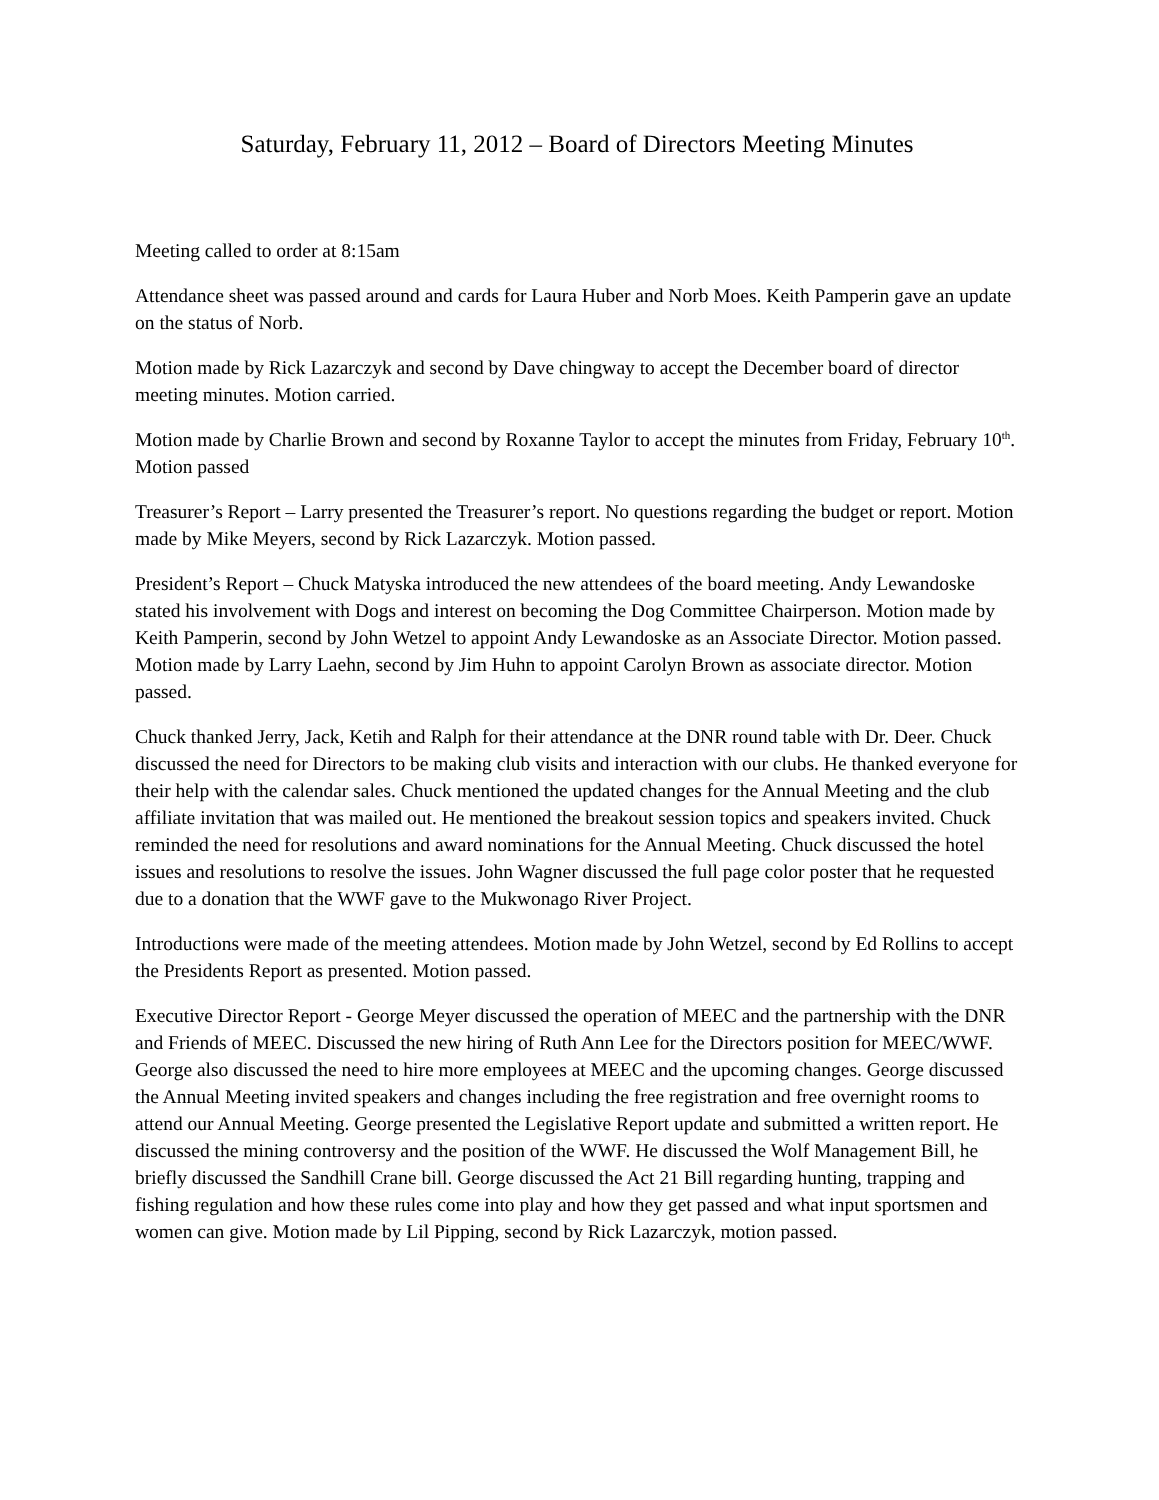Saturday, February 11, 2012 – Board of Directors Meeting Minutes
Meeting called to order at 8:15am
Attendance sheet was passed around and cards for Laura Huber and Norb Moes. Keith Pamperin gave an update on the status of Norb.
Motion made by Rick Lazarczyk and second by Dave chingway to accept the December board of director meeting minutes. Motion carried.
Motion made by Charlie Brown and second by Roxanne Taylor to accept the minutes from Friday, February 10<sup>th</sup>. Motion passed
Treasurer’s Report – Larry presented the Treasurer’s report. No questions regarding the budget or report. Motion made by Mike Meyers, second by Rick Lazarczyk. Motion passed.
President’s Report – Chuck Matyska introduced the new attendees of the board meeting. Andy Lewandoske stated his involvement with Dogs and interest on becoming the Dog Committee Chairperson. Motion made by Keith Pamperin, second by John Wetzel to appoint Andy Lewandoske as an Associate Director. Motion passed. Motion made by Larry Laehn, second by Jim Huhn to appoint Carolyn Brown as associate director. Motion passed.
Chuck thanked Jerry, Jack, Ketih and Ralph for their attendance at the DNR round table with Dr. Deer. Chuck discussed the need for Directors to be making club visits and interaction with our clubs. He thanked everyone for their help with the calendar sales. Chuck mentioned the updated changes for the Annual Meeting and the club affiliate invitation that was mailed out. He mentioned the breakout session topics and speakers invited. Chuck reminded the need for resolutions and award nominations for the Annual Meeting. Chuck discussed the hotel issues and resolutions to resolve the issues. John Wagner discussed the full page color poster that he requested due to a donation that the WWF gave to the Mukwonago River Project.
Introductions were made of the meeting attendees. Motion made by John Wetzel, second by Ed Rollins to accept the Presidents Report as presented. Motion passed.
Executive Director Report - George Meyer discussed the operation of MEEC and the partnership with the DNR and Friends of MEEC. Discussed the new hiring of Ruth Ann Lee for the Directors position for MEEC/WWF. George also discussed the need to hire more employees at MEEC and the upcoming changes. George discussed the Annual Meeting invited speakers and changes including the free registration and free overnight rooms to attend our Annual Meeting. George presented the Legislative Report update and submitted a written report. He discussed the mining controversy and the position of the WWF. He discussed the Wolf Management Bill, he briefly discussed the Sandhill Crane bill. George discussed the Act 21 Bill regarding hunting, trapping and fishing regulation and how these rules come into play and how they get passed and what input sportsmen and women can give. Motion made by Lil Pipping, second by Rick Lazarczyk, motion passed.